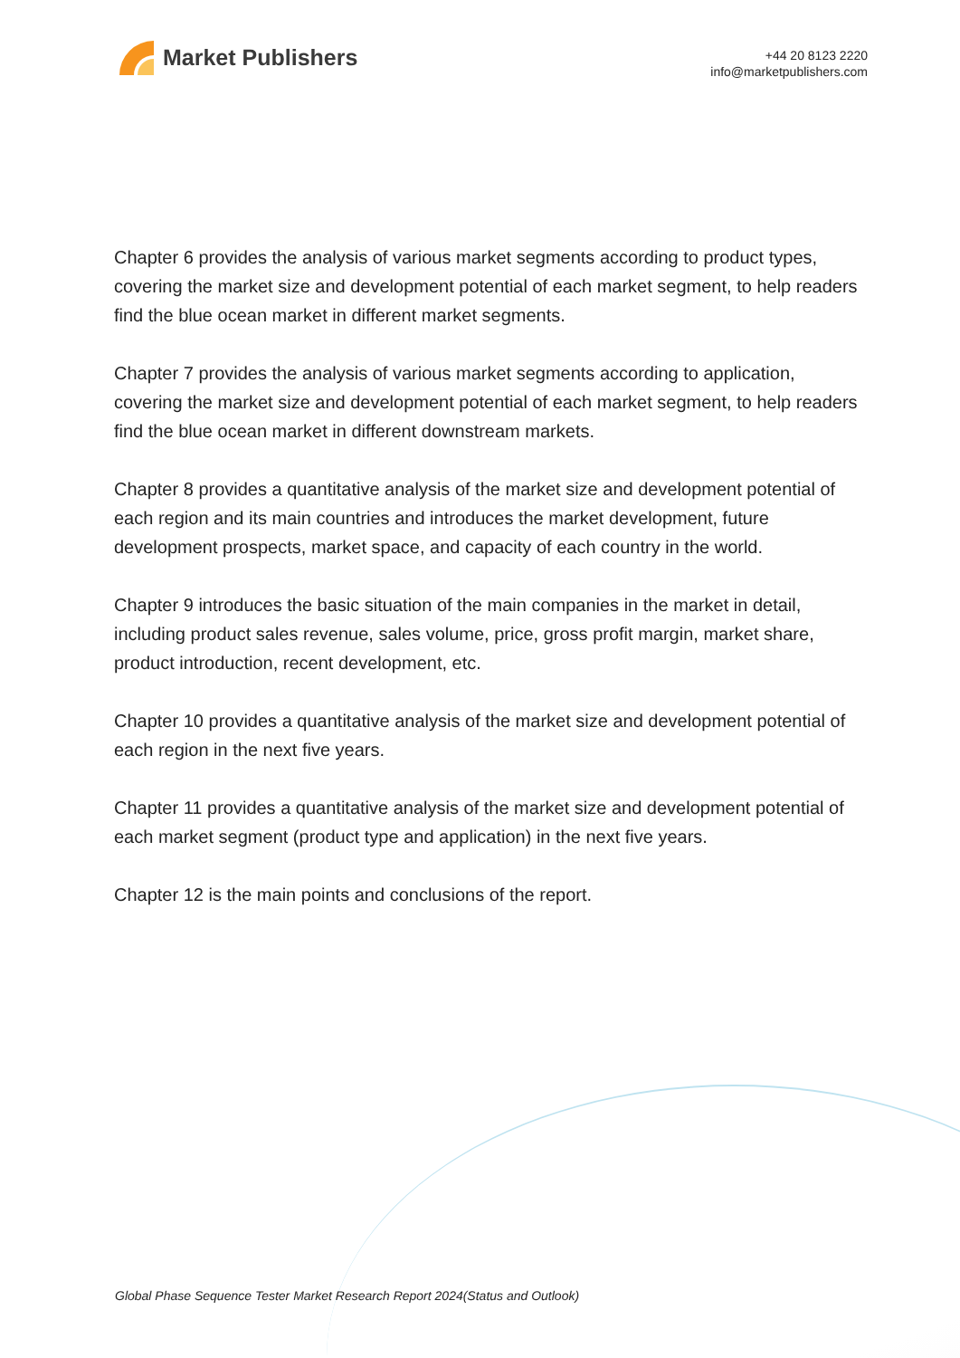Market Publishers
+44 20 8123 2220
info@marketpublishers.com
Chapter 6 provides the analysis of various market segments according to product types, covering the market size and development potential of each market segment, to help readers find the blue ocean market in different market segments.
Chapter 7 provides the analysis of various market segments according to application, covering the market size and development potential of each market segment, to help readers find the blue ocean market in different downstream markets.
Chapter 8 provides a quantitative analysis of the market size and development potential of each region and its main countries and introduces the market development, future development prospects, market space, and capacity of each country in the world.
Chapter 9 introduces the basic situation of the main companies in the market in detail, including product sales revenue, sales volume, price, gross profit margin, market share, product introduction, recent development, etc.
Chapter 10 provides a quantitative analysis of the market size and development potential of each region in the next five years.
Chapter 11 provides a quantitative analysis of the market size and development potential of each market segment (product type and application) in the next five years.
Chapter 12 is the main points and conclusions of the report.
Global Phase Sequence Tester Market Research Report 2024(Status and Outlook)